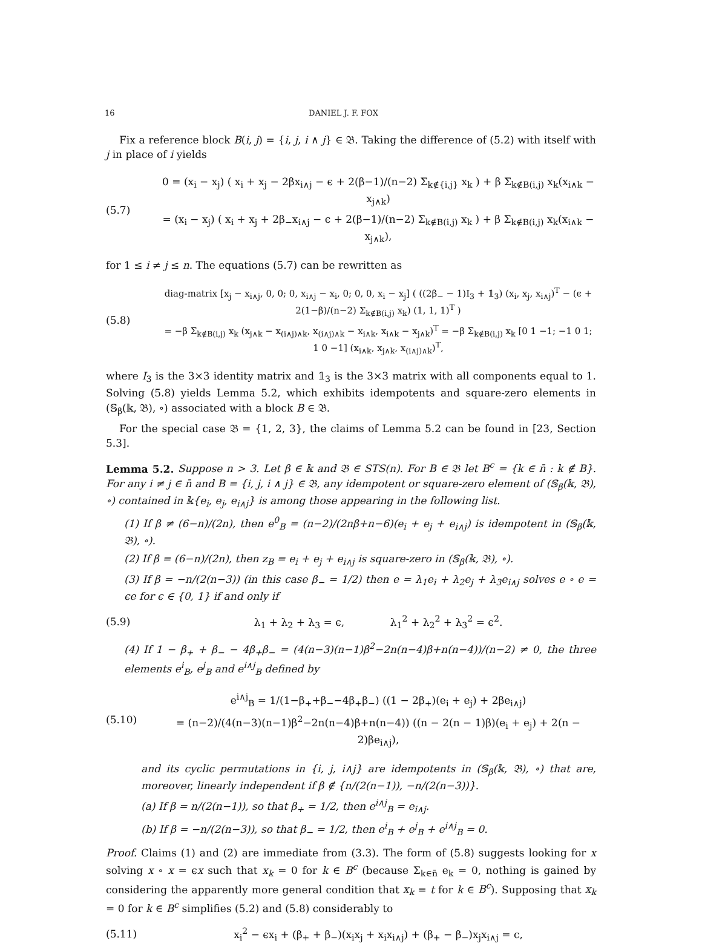16 DANIEL J. F. FOX
Fix a reference block B(i, j) = {i, j, i ∧ j} ∈ 𝔅. Taking the difference of (5.2) with itself with j in place of i yields
(5.7)
0 = (x<sub>i</sub> − x<sub>j</sub>) ( x<sub>i</sub> + x<sub>j</sub> − 2βx<sub>i∧j</sub> − ϵ + 2(β−1)/(n−2) Σ<sub>k∉{i,j}</sub> x<sub>k</sub> ) + β Σ<sub>k∉B(i,j)</sub> x<sub>k</sub>(x<sub>i∧k</sub> − x<sub>j∧k</sub>)
= (x<sub>i</sub> − x<sub>j</sub>) ( x<sub>i</sub> + x<sub>j</sub> + 2β<sub>−</sub>x<sub>i∧j</sub> − ϵ + 2(β−1)/(n−2) Σ<sub>k∉B(i,j)</sub> x<sub>k</sub> ) + β Σ<sub>k∉B(i,j)</sub> x<sub>k</sub>(x<sub>i∧k</sub> − x<sub>j∧k</sub>),
for 1 ≤ i ≠ j ≤ n. The equations (5.7) can be rewritten as
(5.8)
diag-matrix [x<sub>j</sub> − x<sub>i∧j</sub>, 0, 0; 0, x<sub>i∧j</sub> − x<sub>i</sub>, 0; 0, 0, x<sub>i</sub> − x<sub>j</sub>] ( ((2β<sub>−</sub> − 1)I<sub>3</sub> + 𝟙<sub>3</sub>) (x<sub>i</sub>, x<sub>j</sub>, x<sub>i∧j</sub>)<sup>T</sup> − (ϵ + 2(1−β)/(n−2) Σ<sub>k∉B(i,j)</sub> x<sub>k</sub>) (1, 1, 1)<sup>T</sup> )
= −β Σ<sub>k∉B(i,j)</sub> x<sub>k</sub> (x<sub>j∧k</sub> − x<sub>(i∧j)∧k</sub>, x<sub>(i∧j)∧k</sub> − x<sub>i∧k</sub>, x<sub>i∧k</sub> − x<sub>j∧k</sub>)<sup>T</sup> = −β Σ<sub>k∉B(i,j)</sub> x<sub>k</sub> [0 1 −1; −1 0 1; 1 0 −1] (x<sub>i∧k</sub>, x<sub>j∧k</sub>, x<sub>(i∧j)∧k</sub>)<sup>T</sup>,
where I<sub>3</sub> is the 3×3 identity matrix and 𝟙<sub>3</sub> is the 3×3 matrix with all components equal to 1. Solving (5.8) yields Lemma 5.2, which exhibits idempotents and square-zero elements in (𝕊<sub>β</sub>(𝕜, 𝔅), ∘) associated with a block B ∈ 𝔅.
For the special case 𝔅 = {1, 2, 3}, the claims of Lemma 5.2 can be found in [23, Section 5.3].
Lemma 5.2. Suppose n > 3. Let β ∈ 𝕜 and 𝔅 ∈ STS(n). For B ∈ 𝔅 let B<sup>c</sup> = {k ∈ n̄ : k ∉ B}. For any i ≠ j ∈ n̄ and B = {i, j, i ∧ j} ∈ 𝔅, any idempotent or square-zero element of (𝕊<sub>β</sub>(𝕜, 𝔅), ∘) contained in 𝕜{e<sub>i</sub>, e<sub>j</sub>, e<sub>i∧j</sub>} is among those appearing in the following list.
(1) If β ≠ (6−n)/(2n), then e<sup>0</sup><sub>B</sub> = (n−2)/(2nβ+n−6)(e<sub>i</sub> + e<sub>j</sub> + e<sub>i∧j</sub>) is idempotent in (𝕊<sub>β</sub>(𝕜, 𝔅), ∘).
(2) If β = (6−n)/(2n), then z<sub>B</sub> = e<sub>i</sub> + e<sub>j</sub> + e<sub>i∧j</sub> is square-zero in (𝕊<sub>β</sub>(𝕜, 𝔅), ∘).
(3) If β = −n/(2(n−3)) (in this case β<sub>−</sub> = 1/2) then e = λ<sub>1</sub>e<sub>i</sub> + λ<sub>2</sub>e<sub>j</sub> + λ<sub>3</sub>e<sub>i∧j</sub> solves e ∘ e = ϵe for ϵ ∈ {0, 1} if and only if
(5.9)
λ<sub>1</sub> + λ<sub>2</sub> + λ<sub>3</sub> = ϵ, λ<sub>1</sub><sup>2</sup> + λ<sub>2</sub><sup>2</sup> + λ<sub>3</sub><sup>2</sup> = ϵ<sup>2</sup>.
(4) If 1 − β<sub>+</sub> + β<sub>−</sub> − 4β<sub>+</sub>β<sub>−</sub> = (4(n−3)(n−1)β<sup>2</sup>−2n(n−4)β+n(n−4))/(n−2) ≠ 0, the three elements e<sup>i</sup><sub>B</sub>, e<sup>j</sup><sub>B</sub> and e<sup>i∧j</sup><sub>B</sub> defined by
(5.10)
e<sup>i∧j</sup><sub>B</sub> = 1/(1−β<sub>+</sub>+β<sub>−</sub>−4β<sub>+</sub>β<sub>−</sub>) ((1 − 2β<sub>+</sub>)(e<sub>i</sub> + e<sub>j</sub>) + 2βe<sub>i∧j</sub>)
= (n−2)/(4(n−3)(n−1)β<sup>2</sup>−2n(n−4)β+n(n−4)) ((n − 2(n − 1)β)(e<sub>i</sub> + e<sub>j</sub>) + 2(n − 2)βe<sub>i∧j</sub>),
and its cyclic permutations in {i, j, i∧j} are idempotents in (𝕊<sub>β</sub>(𝕜, 𝔅), ∘) that are, moreover, linearly independent if β ∉ {n/(2(n−1)), −n/(2(n−3))}.
(a) If β = n/(2(n−1)), so that β<sub>+</sub> = 1/2, then e<sup>i∧j</sup><sub>B</sub> = e<sub>i∧j</sub>.
(b) If β = −n/(2(n−3)), so that β<sub>−</sub> = 1/2, then e<sup>i</sup><sub>B</sub> + e<sup>j</sup><sub>B</sub> + e<sup>i∧j</sup><sub>B</sub> = 0.
Proof. Claims (1) and (2) are immediate from (3.3). The form of (5.8) suggests looking for x solving x ∘ x = ϵx such that x<sub>k</sub> = 0 for k ∈ B<sup>c</sup> (because Σ<sub>k∈n̄</sub> e<sub>k</sub> = 0, nothing is gained by considering the apparently more general condition that x<sub>k</sub> = t for k ∈ B<sup>c</sup>). Supposing that x<sub>k</sub> = 0 for k ∈ B<sup>c</sup> simplifies (5.2) and (5.8) considerably to
(5.11)
x<sub>i</sub><sup>2</sup> − ϵx<sub>i</sub> + (β<sub>+</sub> + β<sub>−</sub>)(x<sub>i</sub>x<sub>j</sub> + x<sub>i</sub>x<sub>i∧j</sub>) + (β<sub>+</sub> − β<sub>−</sub>)x<sub>j</sub>x<sub>i∧j</sub> = c,